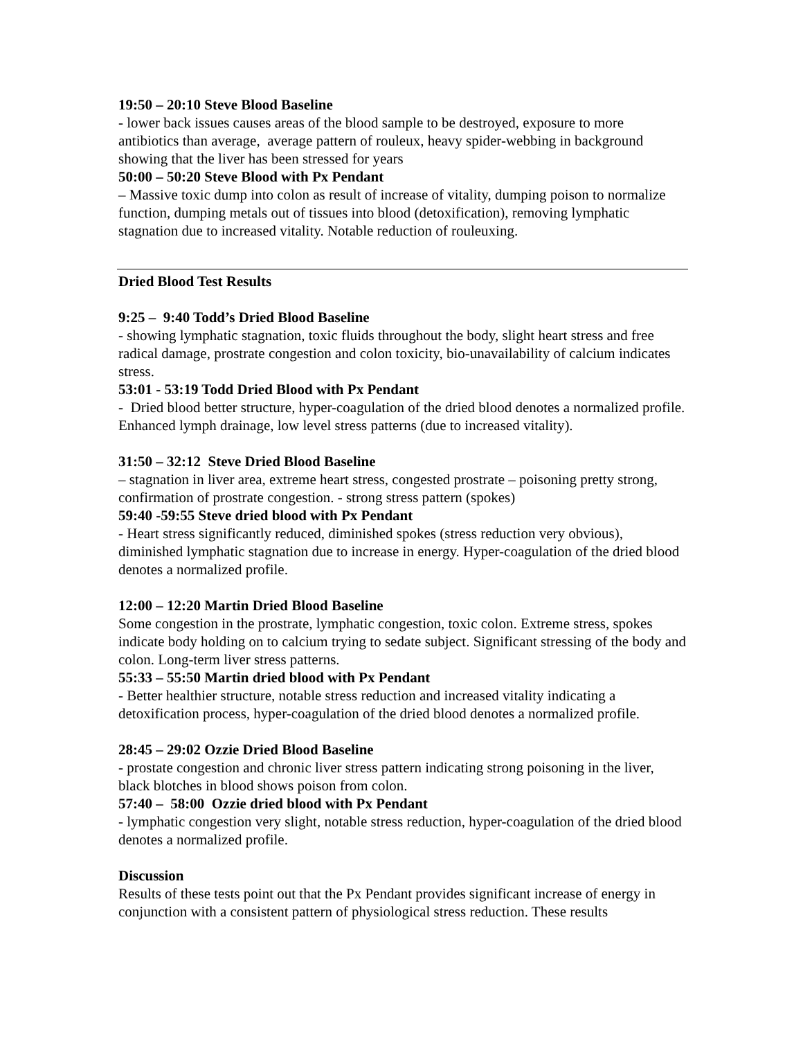19:50 – 20:10 Steve Blood Baseline
- lower back issues causes areas of the blood sample to be destroyed, exposure to more antibiotics than average, average pattern of rouleux, heavy spider-webbing in background showing that the liver has been stressed for years
50:00 – 50:20 Steve Blood with Px Pendant
– Massive toxic dump into colon as result of increase of vitality, dumping poison to normalize function, dumping metals out of tissues into blood (detoxification), removing lymphatic stagnation due to increased vitality. Notable reduction of rouleuxing.
Dried Blood Test Results
9:25 – 9:40 Todd’s Dried Blood Baseline
- showing lymphatic stagnation, toxic fluids throughout the body, slight heart stress and free radical damage, prostrate congestion and colon toxicity, bio-unavailability of calcium indicates stress.
53:01 - 53:19 Todd Dried Blood with Px Pendant
- Dried blood better structure, hyper-coagulation of the dried blood denotes a normalized profile. Enhanced lymph drainage, low level stress patterns (due to increased vitality).
31:50 – 32:12 Steve Dried Blood Baseline
– stagnation in liver area, extreme heart stress, congested prostrate – poisoning pretty strong, confirmation of prostrate congestion. - strong stress pattern (spokes)
59:40 -59:55 Steve dried blood with Px Pendant
- Heart stress significantly reduced, diminished spokes (stress reduction very obvious), diminished lymphatic stagnation due to increase in energy. Hyper-coagulation of the dried blood denotes a normalized profile.
12:00 – 12:20 Martin Dried Blood Baseline
Some congestion in the prostrate, lymphatic congestion, toxic colon. Extreme stress, spokes indicate body holding on to calcium trying to sedate subject. Significant stressing of the body and colon. Long-term liver stress patterns.
55:33 – 55:50 Martin dried blood with Px Pendant
- Better healthier structure, notable stress reduction and increased vitality indicating a detoxification process, hyper-coagulation of the dried blood denotes a normalized profile.
28:45 – 29:02 Ozzie Dried Blood Baseline
- prostate congestion and chronic liver stress pattern indicating strong poisoning in the liver, black blotches in blood shows poison from colon.
57:40 – 58:00 Ozzie dried blood with Px Pendant
- lymphatic congestion very slight, notable stress reduction, hyper-coagulation of the dried blood denotes a normalized profile.
Discussion
Results of these tests point out that the Px Pendant provides significant increase of energy in conjunction with a consistent pattern of physiological stress reduction. These results